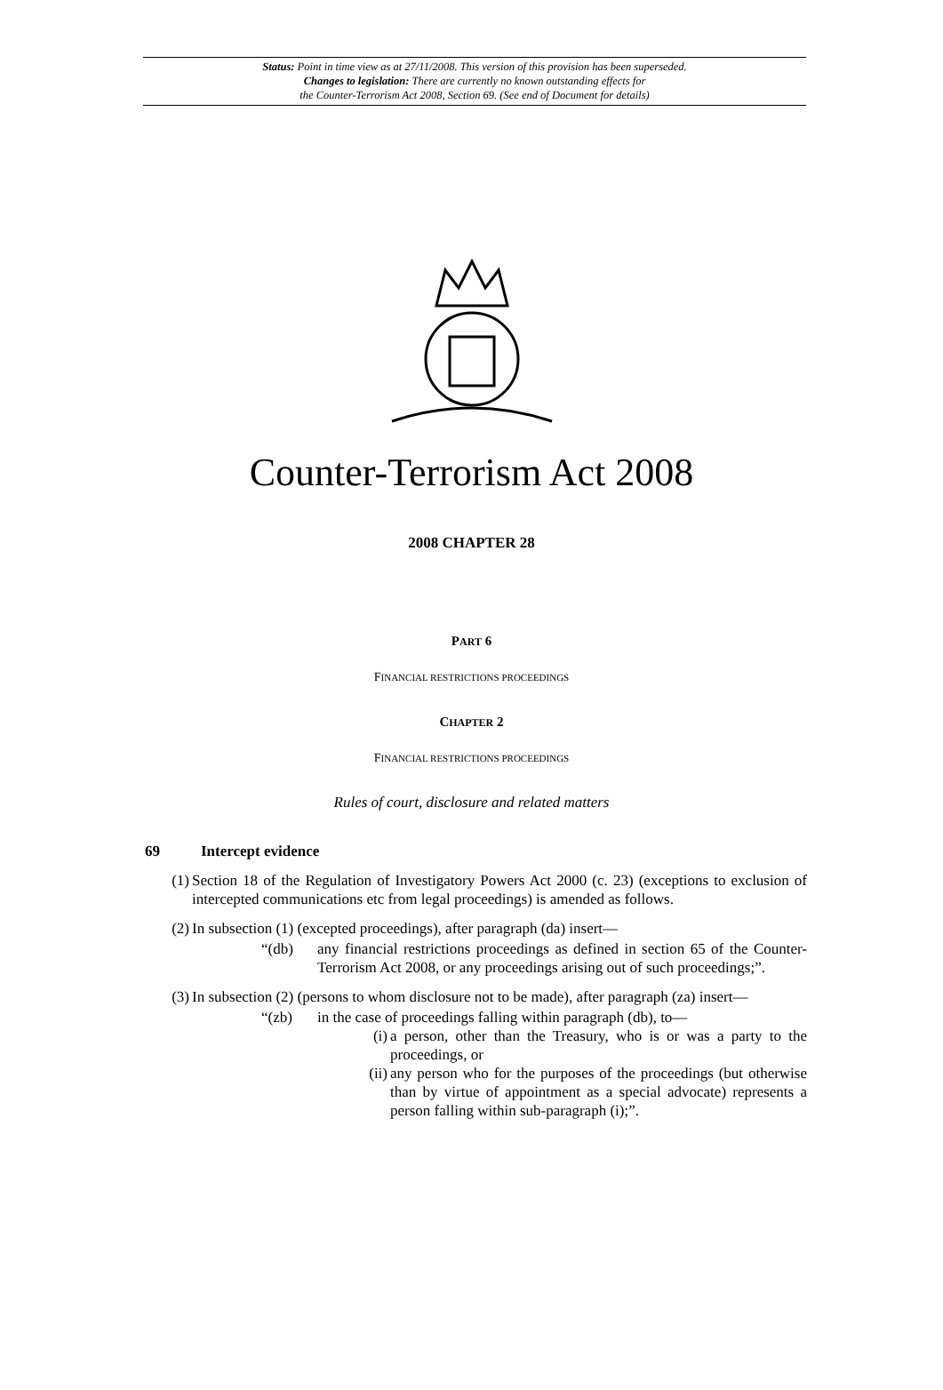Status: Point in time view as at 27/11/2008. This version of this provision has been superseded.
Changes to legislation: There are currently no known outstanding effects for
the Counter-Terrorism Act 2008, Section 69. (See end of Document for details)
Counter-Terrorism Act 2008
2008 CHAPTER 28
PART 6
FINANCIAL RESTRICTIONS PROCEEDINGS
CHAPTER 2
FINANCIAL RESTRICTIONS PROCEEDINGS
Rules of court, disclosure and related matters
69 Intercept evidence
(1) Section 18 of the Regulation of Investigatory Powers Act 2000 (c. 23) (exceptions to exclusion of intercepted communications etc from legal proceedings) is amended as follows.
(2) In subsection (1) (excepted proceedings), after paragraph (da) insert—
“(db) any financial restrictions proceedings as defined in section 65 of the Counter-Terrorism Act 2008, or any proceedings arising out of such proceedings;”.
(3) In subsection (2) (persons to whom disclosure not to be made), after paragraph (za) insert—
“(zb) in the case of proceedings falling within paragraph (db), to—
(i) a person, other than the Treasury, who is or was a party to the proceedings, or
(ii) any person who for the purposes of the proceedings (but otherwise than by virtue of appointment as a special advocate) represents a person falling within sub-paragraph (i);”.